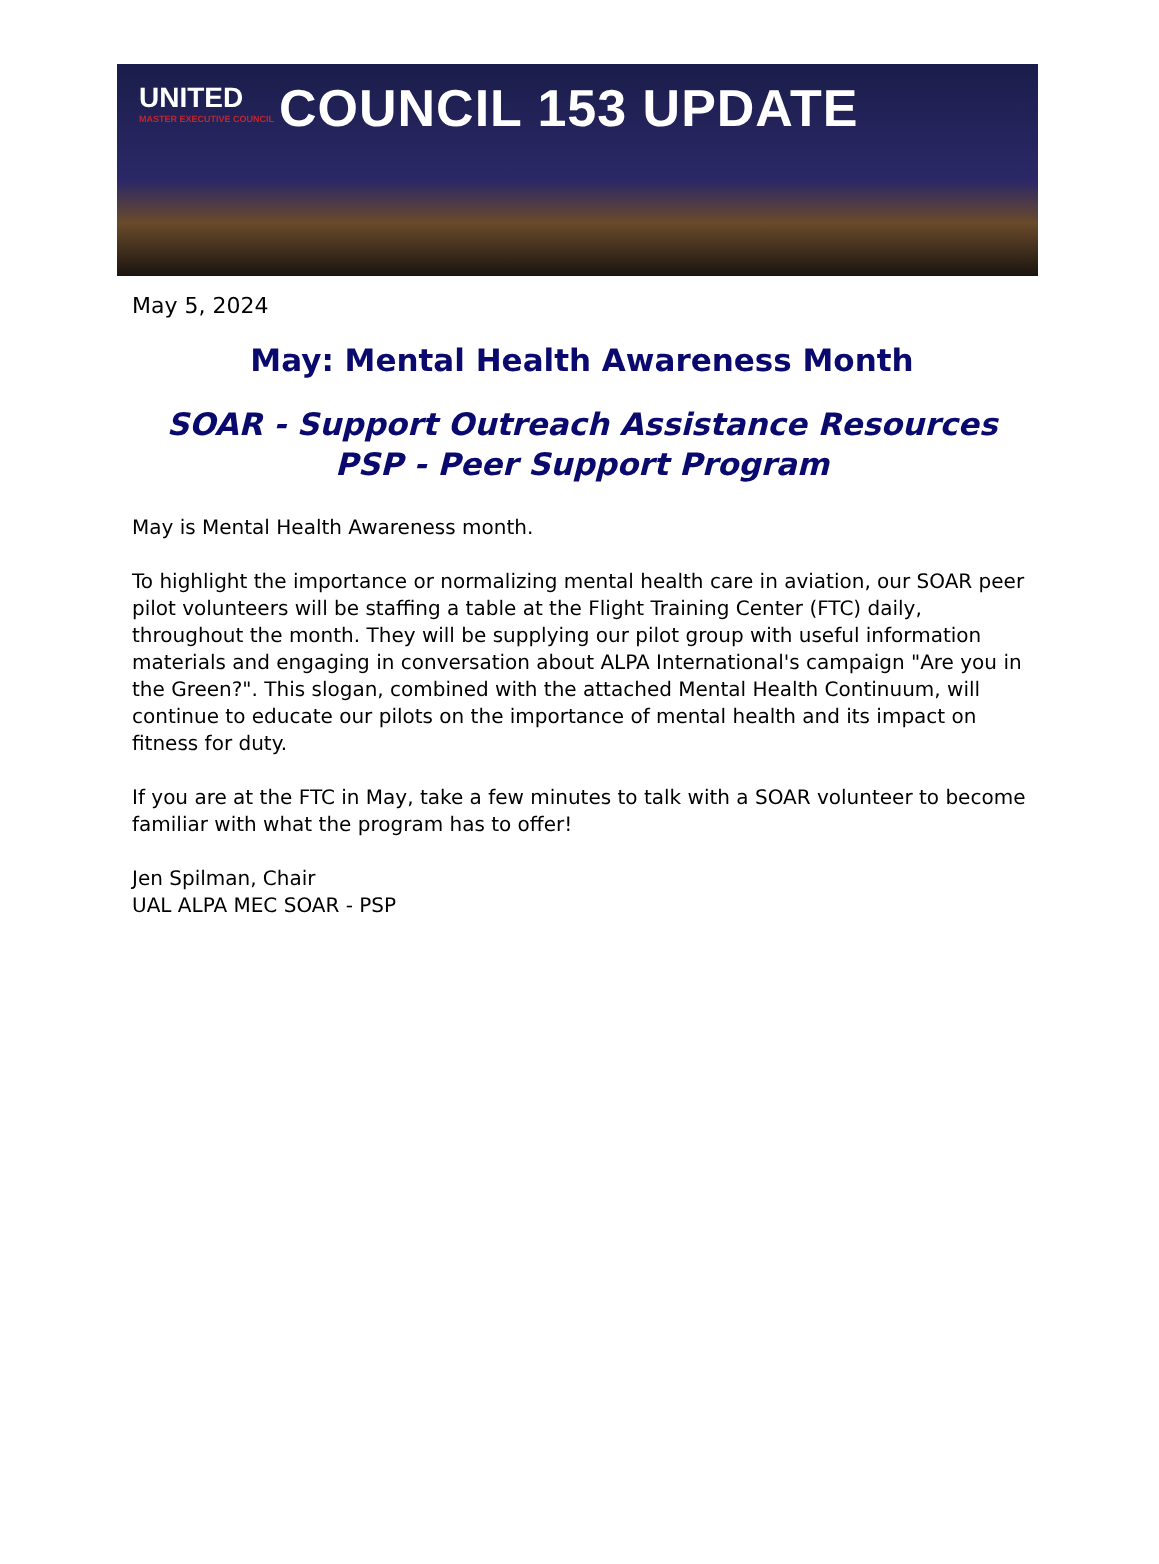UNITED
MASTER EXECUTIVE COUNCIL
COUNCIL 153 UPDATE
May 5, 2024
May: Mental Health Awareness Month
SOAR - Support Outreach Assistance Resources
PSP - Peer Support Program
May is Mental Health Awareness month.
To highlight the importance or normalizing mental health care in aviation, our SOAR peer pilot volunteers will be staffing a table at the Flight Training Center (FTC) daily, throughout the month. They will be supplying our pilot group with useful information materials and engaging in conversation about ALPA International's campaign "Are you in the Green?". This slogan, combined with the attached Mental Health Continuum, will continue to educate our pilots on the importance of mental health and its impact on fitness for duty.
If you are at the FTC in May, take a few minutes to talk with a SOAR volunteer to become familiar with what the program has to offer!
Jen Spilman, Chair
UAL ALPA MEC SOAR - PSP